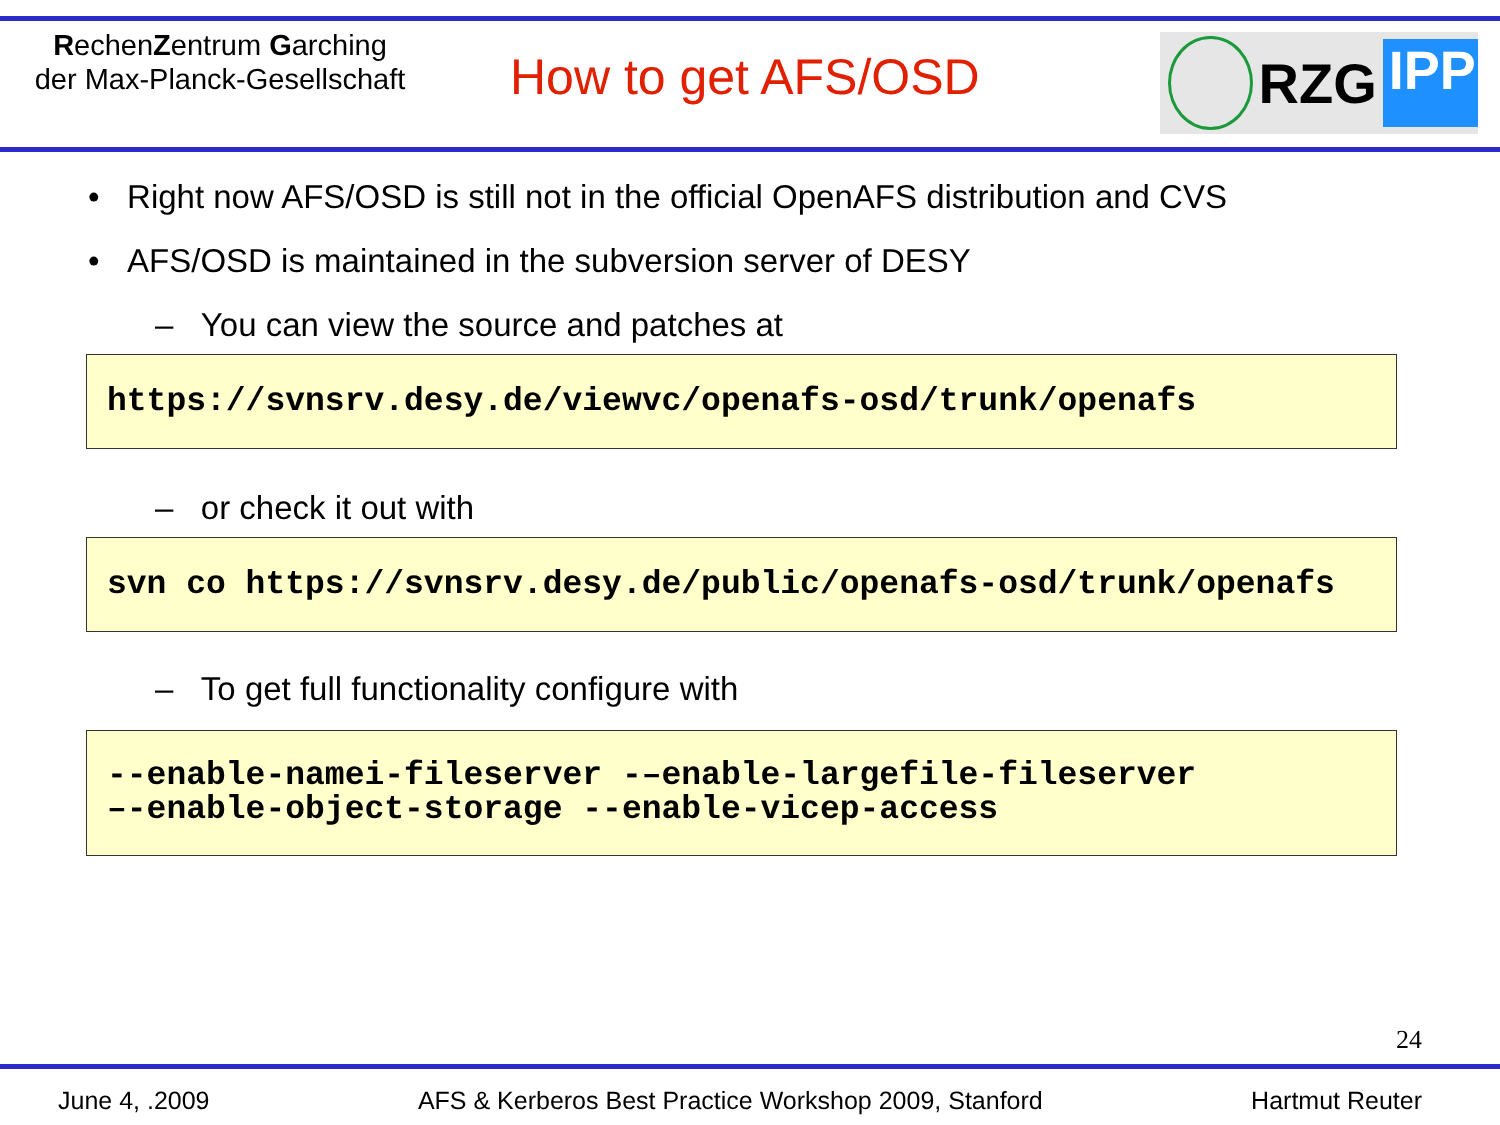RechenZentrum Garching
der Max-Planck-Gesellschaft
How to get AFS/OSD
RZG IPP
• Right now AFS/OSD is still not in the official OpenAFS distribution and CVS
• AFS/OSD is maintained in the subversion server of DESY
– You can view the source and patches at
https://svnsrv.desy.de/viewvc/openafs-osd/trunk/openafs
– or check it out with
svn co https://svnsrv.desy.de/public/openafs-osd/trunk/openafs
– To get full functionality configure with
--enable-namei-fileserver -–enable-largefile-fileserver
–-enable-object-storage --enable-vicep-access
24
June 4, .2009 AFS & Kerberos Best Practice Workshop 2009, Stanford Hartmut Reuter